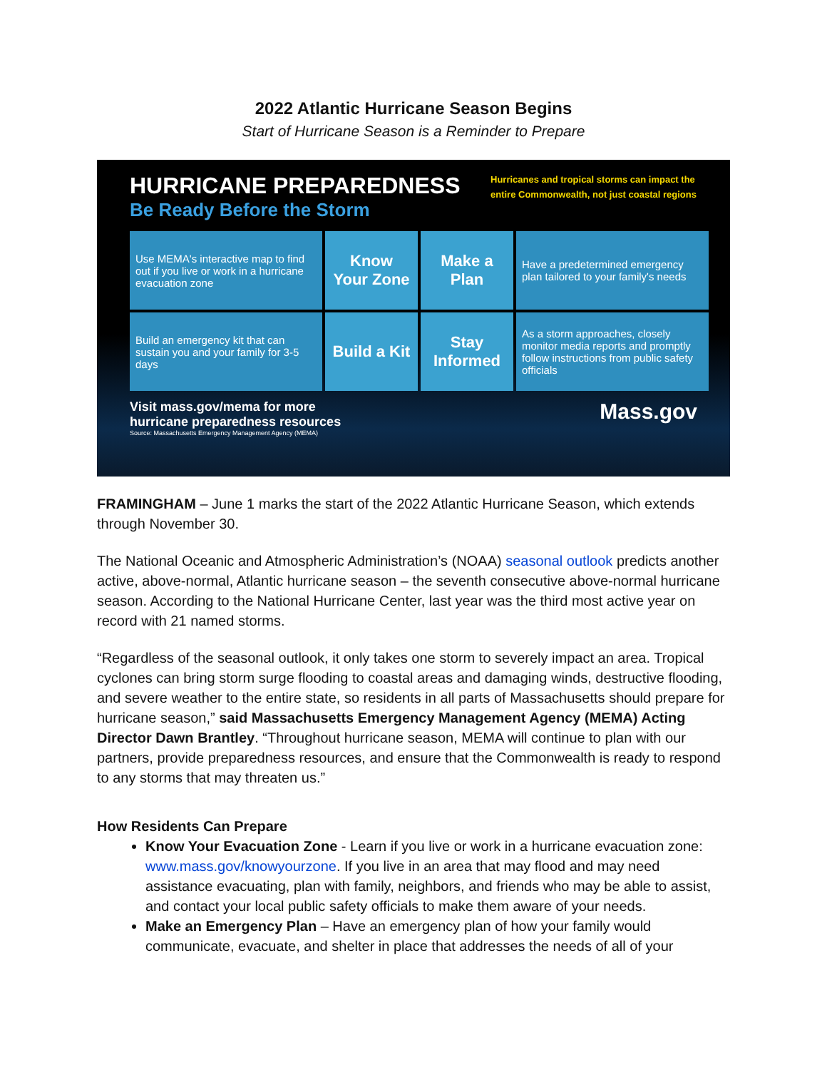2022 Atlantic Hurricane Season Begins
Start of Hurricane Season is a Reminder to Prepare
HURRICANE PREPAREDNESS
Be Ready Before the Storm
Hurricanes and tropical storms can impact the entire Commonwealth, not just coastal regions
Use MEMA's interactive map to find out if you live or work in a hurricane evacuation zone
Know Your Zone
Make a Plan
Have a predetermined emergency plan tailored to your family's needs
Build an emergency kit that can sustain you and your family for 3-5 days
Build a Kit
Stay Informed
As a storm approaches, closely monitor media reports and promptly follow instructions from public safety officials
Visit mass.gov/mema for more
hurricane preparedness resources
Source: Massachusetts Emergency Management Agency (MEMA)
Mass.gov
FRAMINGHAM – June 1 marks the start of the 2022 Atlantic Hurricane Season, which extends through November 30.
The National Oceanic and Atmospheric Administration’s (NOAA) seasonal outlook predicts another active, above-normal, Atlantic hurricane season – the seventh consecutive above-normal hurricane season. According to the National Hurricane Center, last year was the third most active year on record with 21 named storms.
“Regardless of the seasonal outlook, it only takes one storm to severely impact an area. Tropical cyclones can bring storm surge flooding to coastal areas and damaging winds, destructive flooding, and severe weather to the entire state, so residents in all parts of Massachusetts should prepare for hurricane season,” said Massachusetts Emergency Management Agency (MEMA) Acting Director Dawn Brantley. “Throughout hurricane season, MEMA will continue to plan with our partners, provide preparedness resources, and ensure that the Commonwealth is ready to respond to any storms that may threaten us.”
How Residents Can Prepare
Know Your Evacuation Zone - Learn if you live or work in a hurricane evacuation zone: www.mass.gov/knowyourzone. If you live in an area that may flood and may need assistance evacuating, plan with family, neighbors, and friends who may be able to assist, and contact your local public safety officials to make them aware of your needs.
Make an Emergency Plan – Have an emergency plan of how your family would communicate, evacuate, and shelter in place that addresses the needs of all of your